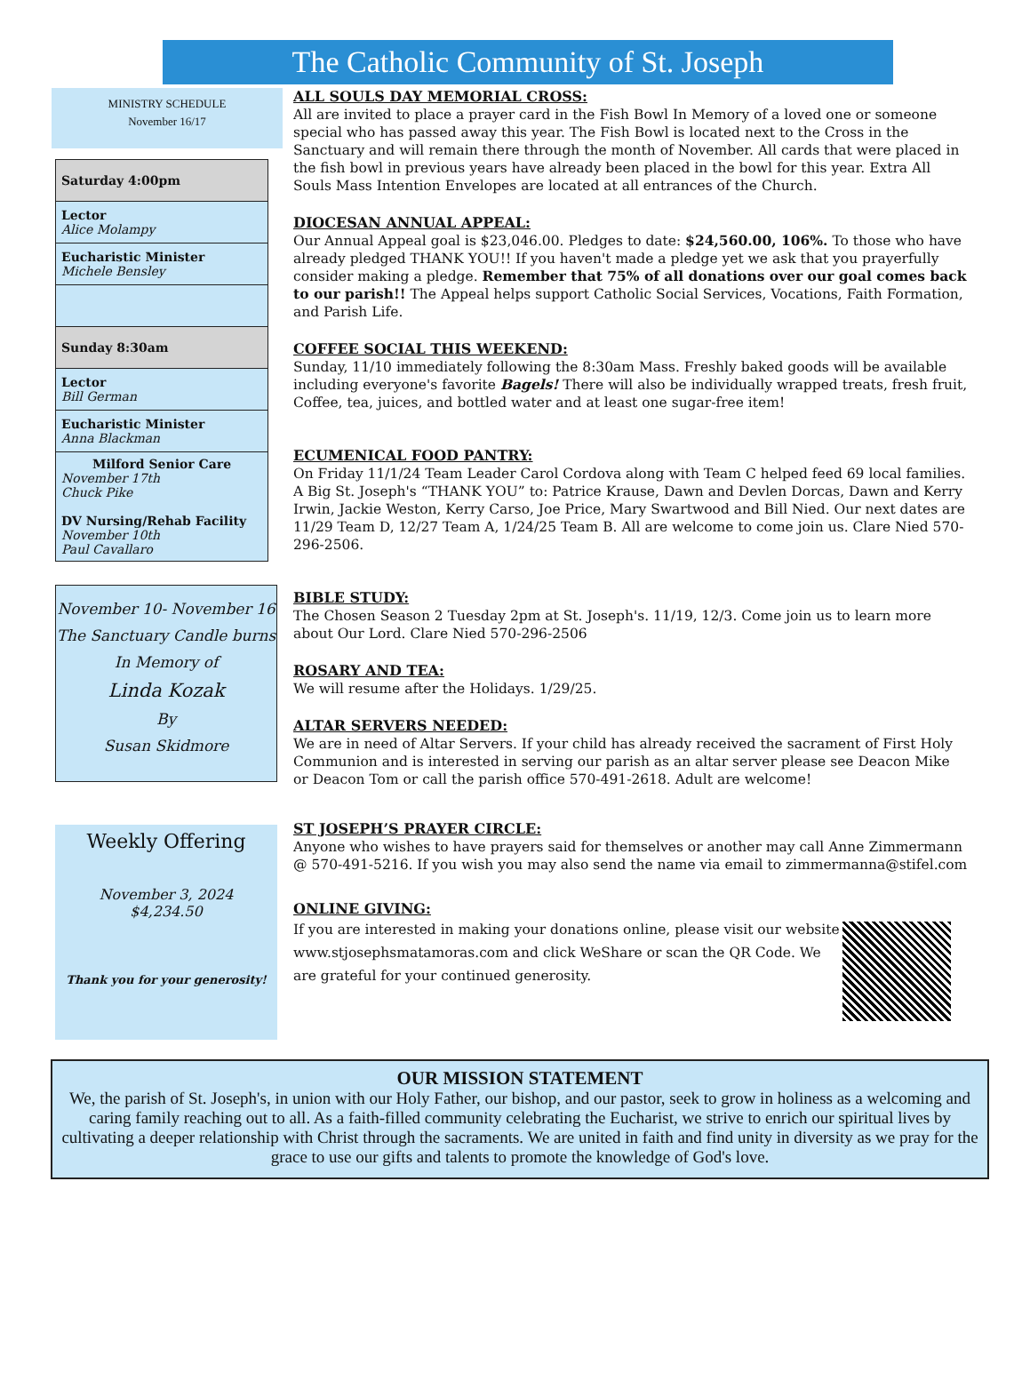The Catholic Community of St. Joseph
MINISTRY SCHEDULE
November 16/17
| Saturday 4:00pm |
| Lector Alice Molampy |
| Eucharistic Minister Michele Bensley |
| Sunday 8:30am |
| Lector Bill German |
| Eucharistic Minister Anna Blackman |
| Milford Senior Care November 17th Chuck Pike DV Nursing/Rehab Facility November 10th Paul Cavallaro |
November 10- November 16
The Sanctuary Candle burns
In Memory of
Linda Kozak
By
Susan Skidmore
Weekly Offering
November 3, 2024
$4,234.50
Thank you for your generosity!
ALL SOULS DAY MEMORIAL CROSS:
All are invited to place a prayer card in the Fish Bowl In Memory of a loved one or someone special who has passed away this year. The Fish Bowl is located next to the Cross in the Sanctuary and will remain there through the month of November. All cards that were placed in the fish bowl in previous years have already been placed in the bowl for this year. Extra All Souls Mass Intention Envelopes are located at all entrances of the Church.
DIOCESAN ANNUAL APPEAL:
Our Annual Appeal goal is $23,046.00. Pledges to date: $24,560.00, 106%. To those who have already pledged THANK YOU!! If you haven't made a pledge yet we ask that you prayerfully consider making a pledge. Remember that 75% of all donations over our goal comes back to our parish!! The Appeal helps support Catholic Social Services, Vocations, Faith Formation, and Parish Life.
COFFEE SOCIAL THIS WEEKEND:
Sunday, 11/10 immediately following the 8:30am Mass. Freshly baked goods will be available including everyone's favorite Bagels! There will also be individually wrapped treats, fresh fruit, Coffee, tea, juices, and bottled water and at least one sugar-free item!
ECUMENICAL FOOD PANTRY:
On Friday 11/1/24 Team Leader Carol Cordova along with Team C helped feed 69 local families. A Big St. Joseph's “THANK YOU” to: Patrice Krause, Dawn and Devlen Dorcas, Dawn and Kerry Irwin, Jackie Weston, Kerry Carso, Joe Price, Mary Swartwood and Bill Nied. Our next dates are 11/29 Team D, 12/27 Team A, 1/24/25 Team B. All are welcome to come join us. Clare Nied 570-296-2506.
BIBLE STUDY:
The Chosen Season 2 Tuesday 2pm at St. Joseph's. 11/19, 12/3. Come join us to learn more about Our Lord. Clare Nied 570-296-2506
ROSARY AND TEA:
We will resume after the Holidays. 1/29/25.
ALTAR SERVERS NEEDED:
We are in need of Altar Servers. If your child has already received the sacrament of First Holy Communion and is interested in serving our parish as an altar server please see Deacon Mike or Deacon Tom or call the parish office 570-491-2618. Adult are welcome!
ST JOSEPH’S PRAYER CIRCLE:
Anyone who wishes to have prayers said for themselves or another may call Anne Zimmermann @ 570-491-5216. If you wish you may also send the name via email to zimmermanna@stifel.com
ONLINE GIVING:
If you are interested in making your donations online, please visit our website www.stjosephsmatamoras.com and click WeShare or scan the QR Code. We are grateful for your continued generosity.
OUR MISSION STATEMENT
We, the parish of St. Joseph's, in union with our Holy Father, our bishop, and our pastor, seek to grow in holiness as a welcoming and caring family reaching out to all. As a faith-filled community celebrating the Eucharist, we strive to enrich our spiritual lives by cultivating a deeper relationship with Christ through the sacraments. We are united in faith and find unity in diversity as we pray for the grace to use our gifts and talents to promote the knowledge of God's love.